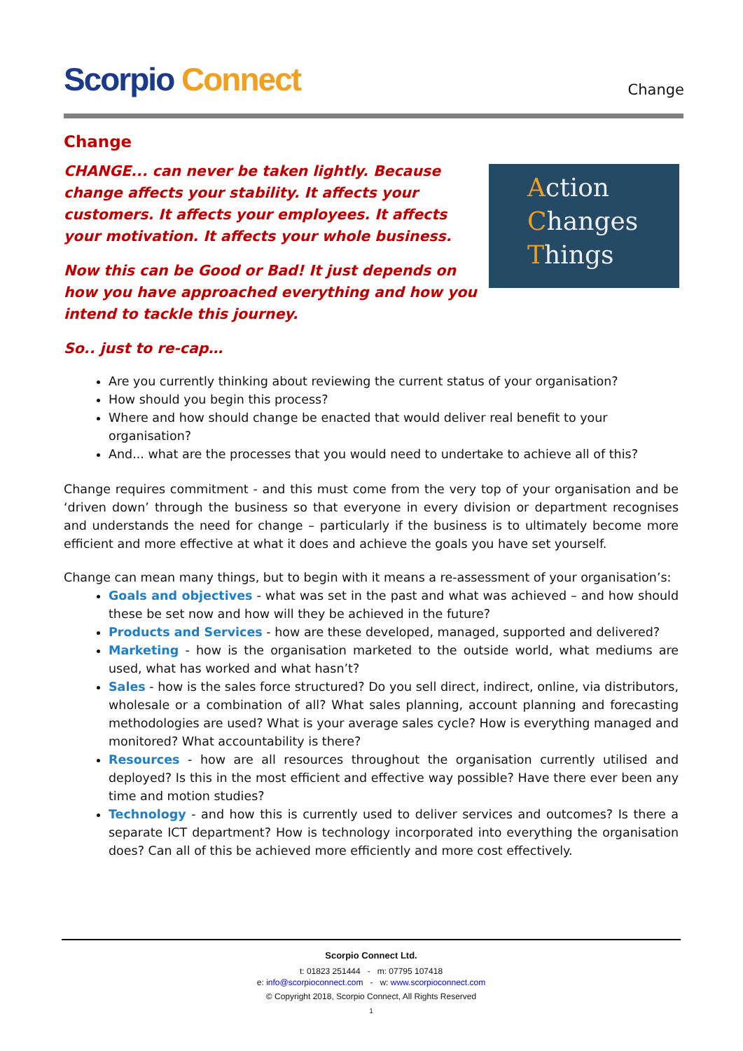Scorpio Connect
Change
Action
Changes
Things
Change
CHANGE... can never be taken lightly. Because change affects your stability. It affects your customers. It affects your employees. It affects your motivation. It affects your whole business.
Now this can be Good or Bad! It just depends on how you have approached everything and how you intend to tackle this journey.
So.. just to re-cap…
Are you currently thinking about reviewing the current status of your organisation?
How should you begin this process?
Where and how should change be enacted that would deliver real benefit to your organisation?
And... what are the processes that you would need to undertake to achieve all of this?
Change requires commitment - and this must come from the very top of your organisation and be ‘driven down’ through the business so that everyone in every division or department recognises and understands the need for change – particularly if the business is to ultimately become more efficient and more effective at what it does and achieve the goals you have set yourself.
Change can mean many things, but to begin with it means a re-assessment of your organisation’s:
Goals and objectives - what was set in the past and what was achieved – and how should these be set now and how will they be achieved in the future?
Products and Services - how are these developed, managed, supported and delivered?
Marketing - how is the organisation marketed to the outside world, what mediums are used, what has worked and what hasn’t?
Sales - how is the sales force structured? Do you sell direct, indirect, online, via distributors, wholesale or a combination of all? What sales planning, account planning and forecasting methodologies are used? What is your average sales cycle? How is everything managed and monitored? What accountability is there?
Resources - how are all resources throughout the organisation currently utilised and deployed? Is this in the most efficient and effective way possible? Have there ever been any time and motion studies?
Technology - and how this is currently used to deliver services and outcomes? Is there a separate ICT department? How is technology incorporated into everything the organisation does? Can all of this be achieved more efficiently and more cost effectively.
Scorpio Connect Ltd.
t: 01823 251444 - m: 07795 107418
e: info@scorpioconnect.com - w: www.scorpioconnect.com
© Copyright 2018, Scorpio Connect, All Rights Reserved
1